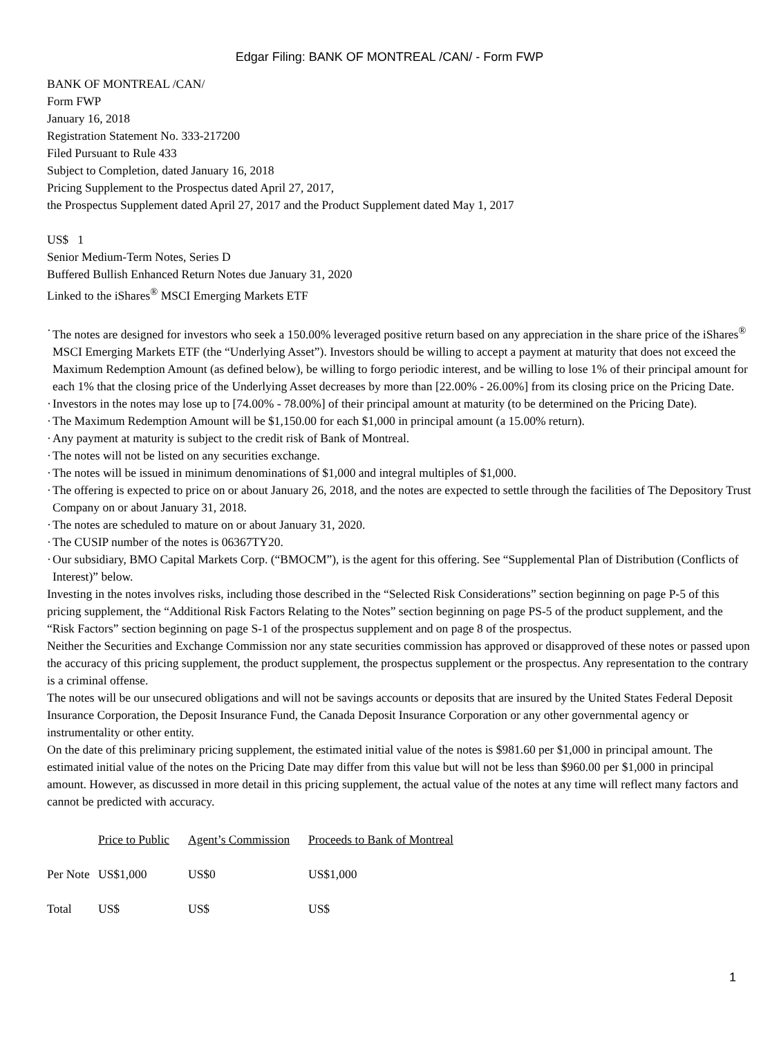Edgar Filing: BANK OF MONTREAL /CAN/ - Form FWP
BANK OF MONTREAL /CAN/
Form FWP
January 16, 2018
Registration Statement No. 333-217200
Filed Pursuant to Rule 433
Subject to Completion, dated January 16, 2018
Pricing Supplement to the Prospectus dated April 27, 2017,
the Prospectus Supplement dated April 27, 2017 and the Product Supplement dated May 1, 2017
US$ 1
Senior Medium-Term Notes, Series D
Buffered Bullish Enhanced Return Notes due January 31, 2020
Linked to the iShares<sup>®</sup> MSCI Emerging Markets ETF
· The notes are designed for investors who seek a 150.00% leveraged positive return based on any appreciation in the share price of the iShares<sup>®</sup> MSCI Emerging Markets ETF (the “Underlying Asset”). Investors should be willing to accept a payment at maturity that does not exceed the Maximum Redemption Amount (as defined below), be willing to forgo periodic interest, and be willing to lose 1% of their principal amount for each 1% that the closing price of the Underlying Asset decreases by more than [22.00% - 26.00%] from its closing price on the Pricing Date.
· Investors in the notes may lose up to [74.00% - 78.00%] of their principal amount at maturity (to be determined on the Pricing Date).
· The Maximum Redemption Amount will be $1,150.00 for each $1,000 in principal amount (a 15.00% return).
· Any payment at maturity is subject to the credit risk of Bank of Montreal.
· The notes will not be listed on any securities exchange.
· The notes will be issued in minimum denominations of $1,000 and integral multiples of $1,000.
· The offering is expected to price on or about January 26, 2018, and the notes are expected to settle through the facilities of The Depository Trust Company on or about January 31, 2018.
· The notes are scheduled to mature on or about January 31, 2020.
· The CUSIP number of the notes is 06367TY20.
· Our subsidiary, BMO Capital Markets Corp. (“BMOCM”), is the agent for this offering. See “Supplemental Plan of Distribution (Conflicts of Interest)” below.
Investing in the notes involves risks, including those described in the “Selected Risk Considerations” section beginning on page P-5 of this pricing supplement, the “Additional Risk Factors Relating to the Notes” section beginning on page PS-5 of the product supplement, and the “Risk Factors” section beginning on page S-1 of the prospectus supplement and on page 8 of the prospectus.
Neither the Securities and Exchange Commission nor any state securities commission has approved or disapproved of these notes or passed upon the accuracy of this pricing supplement, the product supplement, the prospectus supplement or the prospectus. Any representation to the contrary is a criminal offense.
The notes will be our unsecured obligations and will not be savings accounts or deposits that are insured by the United States Federal Deposit Insurance Corporation, the Deposit Insurance Fund, the Canada Deposit Insurance Corporation or any other governmental agency or instrumentality or other entity.
On the date of this preliminary pricing supplement, the estimated initial value of the notes is $981.60 per $1,000 in principal amount. The estimated initial value of the notes on the Pricing Date may differ from this value but will not be less than $960.00 per $1,000 in principal amount. However, as discussed in more detail in this pricing supplement, the actual value of the notes at any time will reflect many factors and cannot be predicted with accuracy.
| | Price to Public | Agent’s Commission | Proceeds to Bank of Montreal |
| Per Note | US$1,000 | US$0 | US$1,000 |
| Total | US$ | US$ | US$ |
1